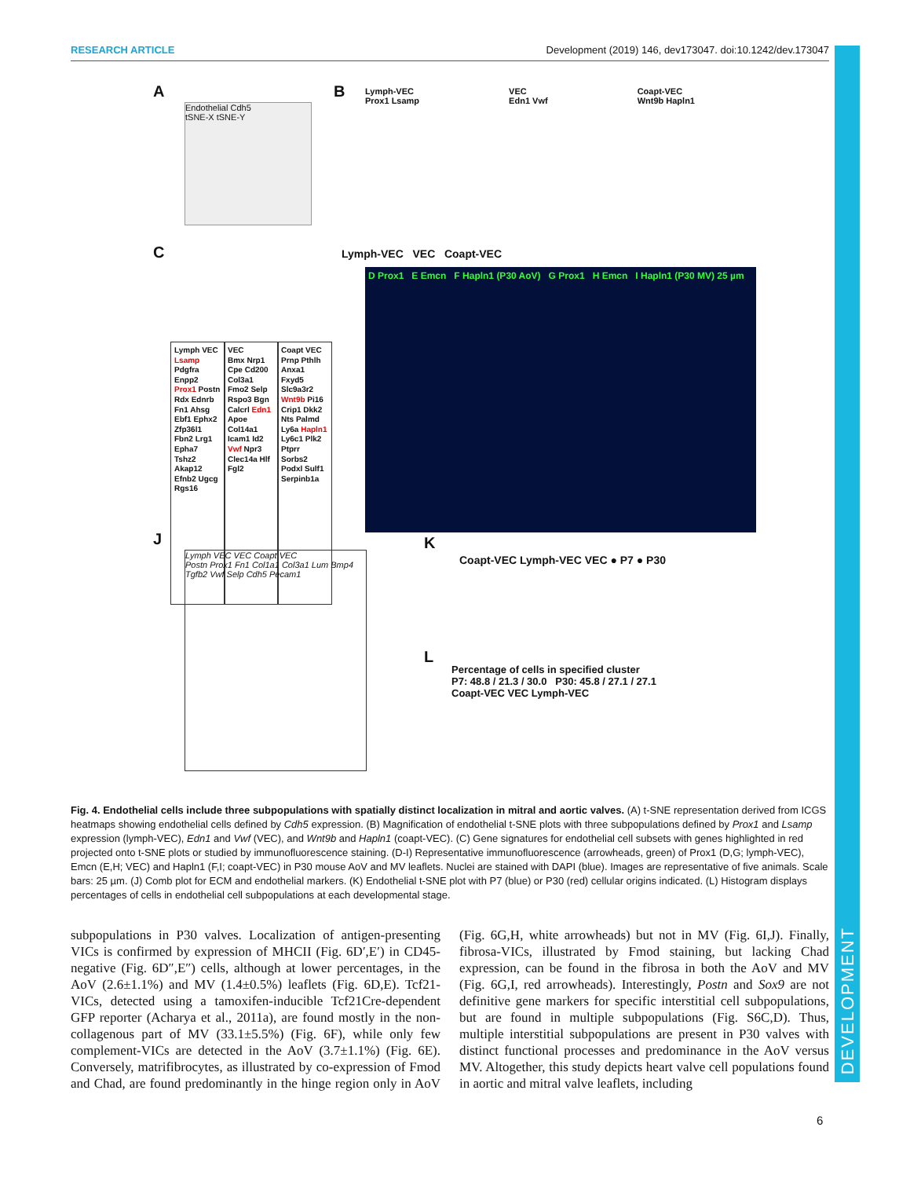RESEARCH ARTICLE Development (2019) 146, dev173047. doi:10.1242/dev.173047
DEVELOPMENT
A
Endothelial Cdh5
tSNE-X tSNE-Y
B
Lymph-VEC
Prox1 Lsamp VEC
Edn1 Vwf Coapt-VEC
Wnt9b Hapln1
C
Lymph VEC
Lsamp Pdgfra Enpp2 Prox1 Postn Rdx Ednrb Fn1 Ahsg Ebf1 Ephx2 Zfp36l1 Fbn2 Lrg1 Epha7 Tshz2 Akap12 Efnb2 Ugcg Rgs16
VEC
Bmx Nrp1 Cpe Cd200 Col3a1 Fmo2 Selp Rspo3 Bgn Calcrl Edn1 Apoe Col14a1 Icam1 Id2 Vwf Npr3 Clec14a Hlf Fgl2
Coapt VEC
Prnp Pthlh Anxa1 Fxyd5 Slc9a3r2 Wnt9b Pi16 Crip1 Dkk2 Nts Palmd Ly6a Hapln1 Ly6c1 Plk2 Ptprr Sorbs2 Podxl Sulf1 Serpinb1a
Lymph-VEC VEC Coapt-VEC
D Prox1 E Emcn F Hapln1 (P30 AoV) G Prox1 H Emcn I Hapln1 (P30 MV) 25 µm
J
Lymph VEC VEC Coapt VEC
Postn Prox1 Fn1 Col1a1 Col3a1 Lum Bmp4 Tgfb2 Vwf Selp Cdh5 Pecam1
K
Coapt-VEC Lymph-VEC VEC ● P7 ● P30
L
Percentage of cells in specified cluster
P7: 48.8 / 21.3 / 30.0 P30: 45.8 / 27.1 / 27.1
Coapt-VEC VEC Lymph-VEC
Fig. 4. Endothelial cells include three subpopulations with spatially distinct localization in mitral and aortic valves. (A) t-SNE representation derived from ICGS heatmaps showing endothelial cells defined by Cdh5 expression. (B) Magnification of endothelial t-SNE plots with three subpopulations defined by Prox1 and Lsamp expression (lymph-VEC), Edn1 and Vwf (VEC), and Wnt9b and Hapln1 (coapt-VEC). (C) Gene signatures for endothelial cell subsets with genes highlighted in red projected onto t-SNE plots or studied by immunofluorescence staining. (D-I) Representative immunofluorescence (arrowheads, green) of Prox1 (D,G; lymph-VEC), Emcn (E,H; VEC) and Hapln1 (F,I; coapt-VEC) in P30 mouse AoV and MV leaflets. Nuclei are stained with DAPI (blue). Images are representative of five animals. Scale bars: 25 µm. (J) Comb plot for ECM and endothelial markers. (K) Endothelial t-SNE plot with P7 (blue) or P30 (red) cellular origins indicated. (L) Histogram displays percentages of cells in endothelial cell subpopulations at each developmental stage.
subpopulations in P30 valves. Localization of antigen-presenting VICs is confirmed by expression of MHCII (Fig. 6D′,E′) in CD45-negative (Fig. 6D″,E″) cells, although at lower percentages, in the AoV (2.6±1.1%) and MV (1.4±0.5%) leaflets (Fig. 6D,E). Tcf21-VICs, detected using a tamoxifen-inducible Tcf21Cre-dependent GFP reporter (Acharya et al., 2011a), are found mostly in the non-collagenous part of MV (33.1±5.5%) (Fig. 6F), while only few complement-VICs are detected in the AoV (3.7±1.1%) (Fig. 6E). Conversely, matrifibrocytes, as illustrated by co-expression of Fmod and Chad, are found predominantly in the hinge region only in AoV (Fig. 6G,H, white arrowheads) but not in MV (Fig. 6I,J). Finally, fibrosa-VICs, illustrated by Fmod staining, but lacking Chad expression, can be found in the fibrosa in both the AoV and MV (Fig. 6G,I, red arrowheads). Interestingly, Postn and Sox9 are not definitive gene markers for specific interstitial cell subpopulations, but are found in multiple subpopulations (Fig. S6C,D). Thus, multiple interstitial subpopulations are present in P30 valves with distinct functional processes and predominance in the AoV versus MV. Altogether, this study depicts heart valve cell populations found in aortic and mitral valve leaflets, including
6